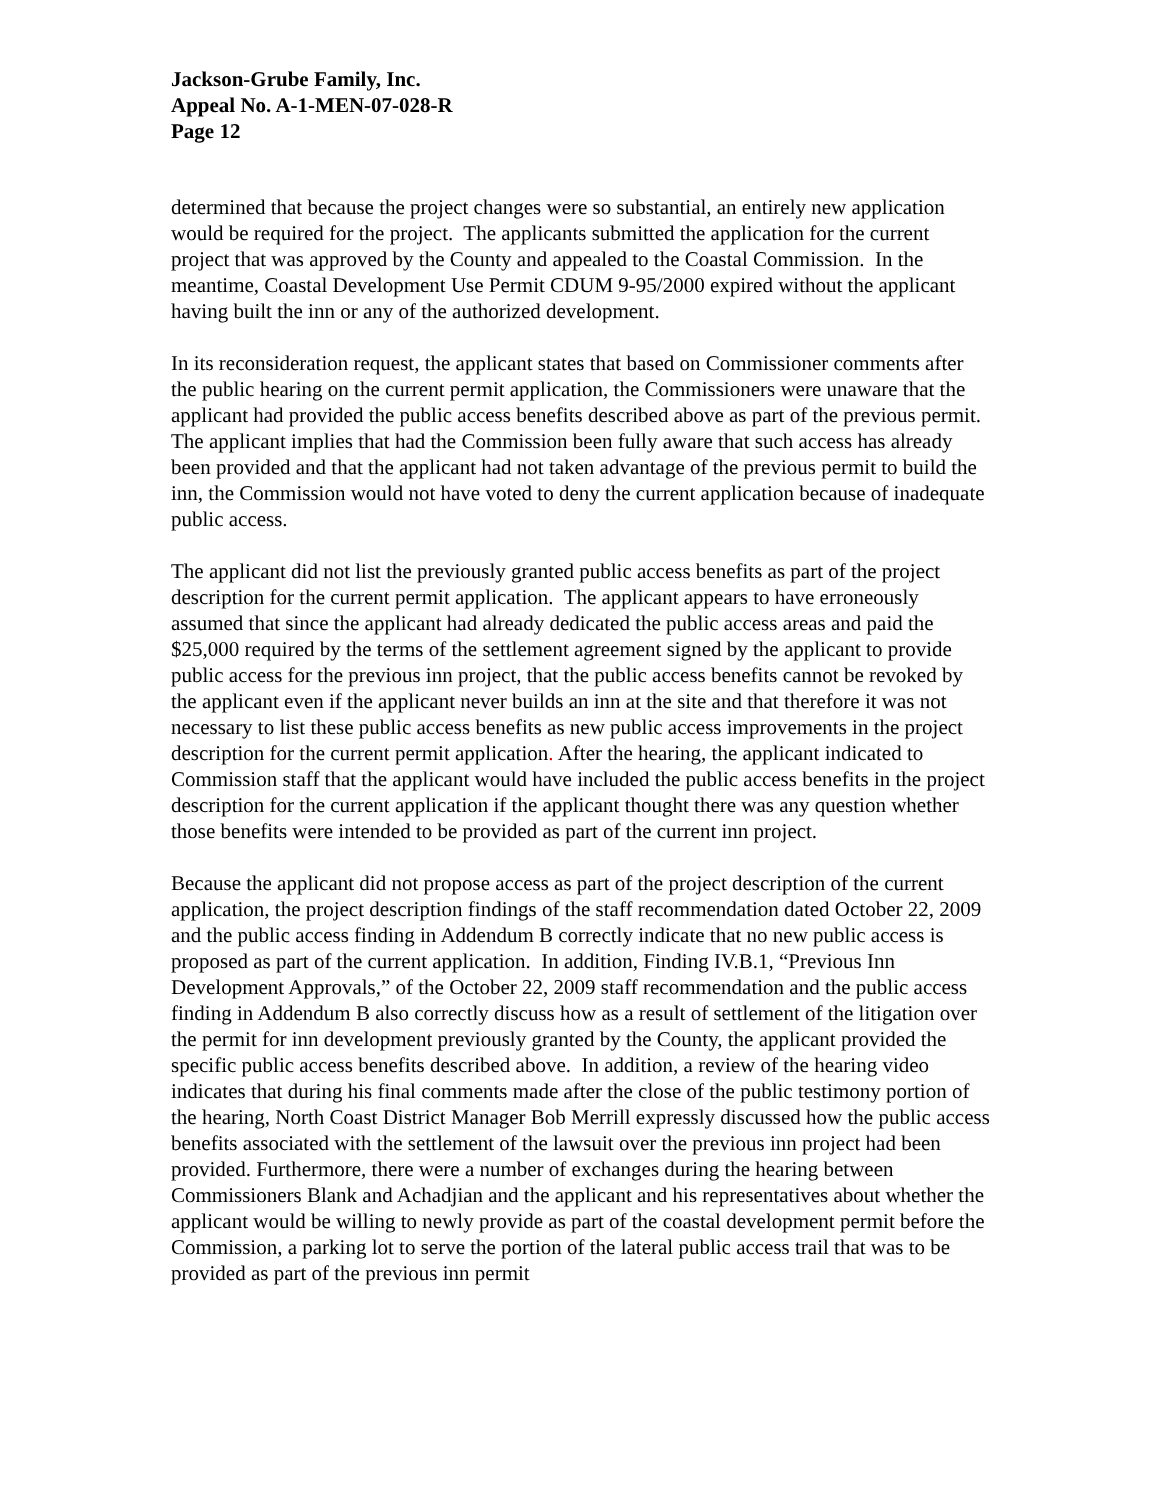Jackson-Grube Family, Inc.
Appeal No. A-1-MEN-07-028-R
Page 12
determined that because the project changes were so substantial, an entirely new application would be required for the project. The applicants submitted the application for the current project that was approved by the County and appealed to the Coastal Commission. In the meantime, Coastal Development Use Permit CDUM 9-95/2000 expired without the applicant having built the inn or any of the authorized development.
In its reconsideration request, the applicant states that based on Commissioner comments after the public hearing on the current permit application, the Commissioners were unaware that the applicant had provided the public access benefits described above as part of the previous permit. The applicant implies that had the Commission been fully aware that such access has already been provided and that the applicant had not taken advantage of the previous permit to build the inn, the Commission would not have voted to deny the current application because of inadequate public access.
The applicant did not list the previously granted public access benefits as part of the project description for the current permit application. The applicant appears to have erroneously assumed that since the applicant had already dedicated the public access areas and paid the $25,000 required by the terms of the settlement agreement signed by the applicant to provide public access for the previous inn project, that the public access benefits cannot be revoked by the applicant even if the applicant never builds an inn at the site and that therefore it was not necessary to list these public access benefits as new public access improvements in the project description for the current permit application. After the hearing, the applicant indicated to Commission staff that the applicant would have included the public access benefits in the project description for the current application if the applicant thought there was any question whether those benefits were intended to be provided as part of the current inn project.
Because the applicant did not propose access as part of the project description of the current application, the project description findings of the staff recommendation dated October 22, 2009 and the public access finding in Addendum B correctly indicate that no new public access is proposed as part of the current application. In addition, Finding IV.B.1, “Previous Inn Development Approvals,” of the October 22, 2009 staff recommendation and the public access finding in Addendum B also correctly discuss how as a result of settlement of the litigation over the permit for inn development previously granted by the County, the applicant provided the specific public access benefits described above. In addition, a review of the hearing video indicates that during his final comments made after the close of the public testimony portion of the hearing, North Coast District Manager Bob Merrill expressly discussed how the public access benefits associated with the settlement of the lawsuit over the previous inn project had been provided. Furthermore, there were a number of exchanges during the hearing between Commissioners Blank and Achadjian and the applicant and his representatives about whether the applicant would be willing to newly provide as part of the coastal development permit before the Commission, a parking lot to serve the portion of the lateral public access trail that was to be provided as part of the previous inn permit